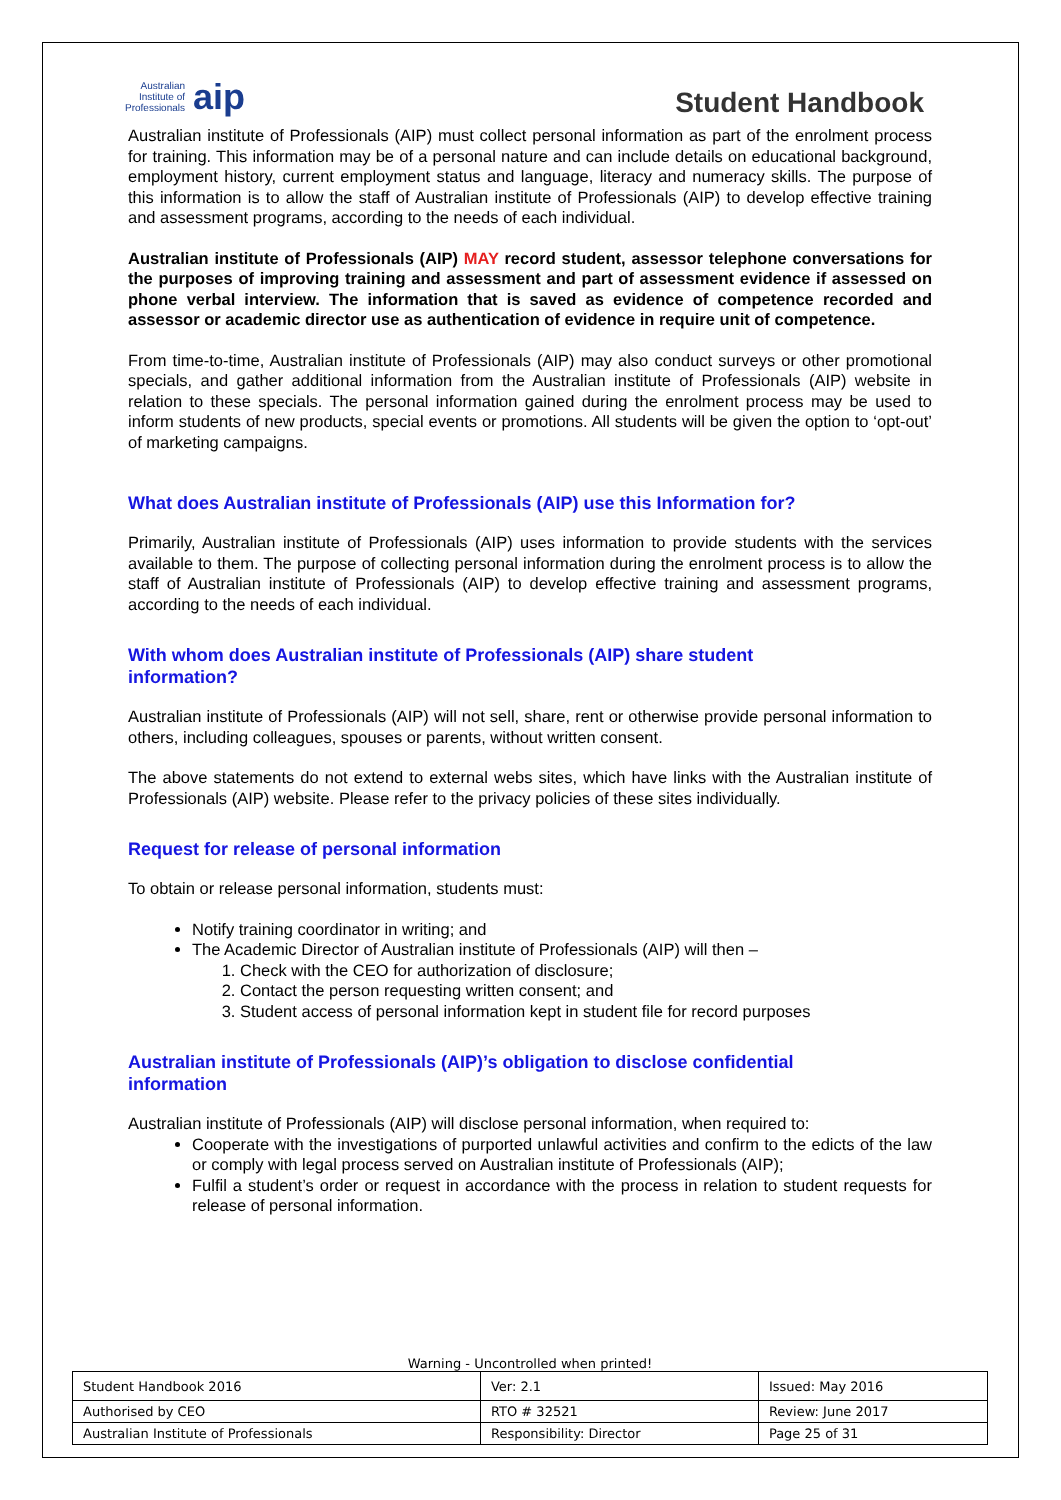Australian
Institute of
Professionals
aip
Student Handbook
Australian institute of Professionals (AIP) must collect personal information as part of the enrolment process for training. This information may be of a personal nature and can include details on educational background, employment history, current employment status and language, literacy and numeracy skills. The purpose of this information is to allow the staff of Australian institute of Professionals (AIP) to develop effective training and assessment programs, according to the needs of each individual.
Australian institute of Professionals (AIP) MAY record student, assessor telephone conversations for the purposes of improving training and assessment and part of assessment evidence if assessed on phone verbal interview. The information that is saved as evidence of competence recorded and assessor or academic director use as authentication of evidence in require unit of competence.
From time-to-time, Australian institute of Professionals (AIP) may also conduct surveys or other promotional specials, and gather additional information from the Australian institute of Professionals (AIP) website in relation to these specials. The personal information gained during the enrolment process may be used to inform students of new products, special events or promotions. All students will be given the option to ‘opt-out’ of marketing campaigns.
What does Australian institute of Professionals (AIP) use this Information for?
Primarily, Australian institute of Professionals (AIP) uses information to provide students with the services available to them. The purpose of collecting personal information during the enrolment process is to allow the staff of Australian institute of Professionals (AIP) to develop effective training and assessment programs, according to the needs of each individual.
With whom does Australian institute of Professionals (AIP) share student
information?
Australian institute of Professionals (AIP) will not sell, share, rent or otherwise provide personal information to others, including colleagues, spouses or parents, without written consent.
The above statements do not extend to external webs sites, which have links with the Australian institute of Professionals (AIP) website. Please refer to the privacy policies of these sites individually.
Request for release of personal information
To obtain or release personal information, students must:
Notify training coordinator in writing; and
The Academic Director of Australian institute of Professionals (AIP) will then –
1. Check with the CEO for authorization of disclosure;
2. Contact the person requesting written consent; and
3. Student access of personal information kept in student file for record purposes
Australian institute of Professionals (AIP)’s obligation to disclose confidential
information
Australian institute of Professionals (AIP) will disclose personal information, when required to:
Cooperate with the investigations of purported unlawful activities and confirm to the edicts of the law or comply with legal process served on Australian institute of Professionals (AIP);
Fulfil a student’s order or request in accordance with the process in relation to student requests for release of personal information.
Warning - Uncontrolled when printed!
| Student Handbook 2016 | | Ver: 2.1 | Issued: May 2016 |
| Authorised by CEO | RTO # 32521 | | Review: June 2017 |
| Australian Institute of Professionals | Responsibility: Director | | Page 25 of 31 |